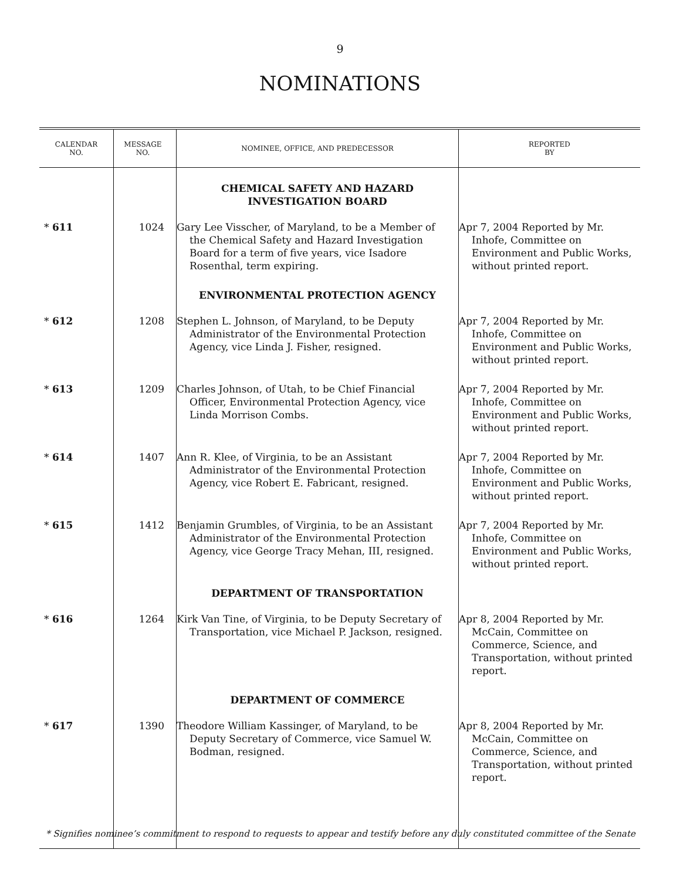9
NOMINATIONS
| CALENDAR NO. | MESSAGE NO. | NOMINEE, OFFICE, AND PREDECESSOR | REPORTED BY |
| --- | --- | --- | --- |
| | | CHEMICAL SAFETY AND HAZARD INVESTIGATION BOARD | |
| * 611 | 1024 | Gary Lee Visscher, of Maryland, to be a Member of the Chemical Safety and Hazard Investigation Board for a term of five years, vice Isadore Rosenthal, term expiring. | Apr 7, 2004 Reported by Mr. Inhofe, Committee on Environment and Public Works, without printed report. |
| | | ENVIRONMENTAL PROTECTION AGENCY | |
| * 612 | 1208 | Stephen L. Johnson, of Maryland, to be Deputy Administrator of the Environmental Protection Agency, vice Linda J. Fisher, resigned. | Apr 7, 2004 Reported by Mr. Inhofe, Committee on Environment and Public Works, without printed report. |
| * 613 | 1209 | Charles Johnson, of Utah, to be Chief Financial Officer, Environmental Protection Agency, vice Linda Morrison Combs. | Apr 7, 2004 Reported by Mr. Inhofe, Committee on Environment and Public Works, without printed report. |
| * 614 | 1407 | Ann R. Klee, of Virginia, to be an Assistant Administrator of the Environmental Protection Agency, vice Robert E. Fabricant, resigned. | Apr 7, 2004 Reported by Mr. Inhofe, Committee on Environment and Public Works, without printed report. |
| * 615 | 1412 | Benjamin Grumbles, of Virginia, to be an Assistant Administrator of the Environmental Protection Agency, vice George Tracy Mehan, III, resigned. | Apr 7, 2004 Reported by Mr. Inhofe, Committee on Environment and Public Works, without printed report. |
| | | DEPARTMENT OF TRANSPORTATION | |
| * 616 | 1264 | Kirk Van Tine, of Virginia, to be Deputy Secretary of Transportation, vice Michael P. Jackson, resigned. | Apr 8, 2004 Reported by Mr. McCain, Committee on Commerce, Science, and Transportation, without printed report. |
| | | DEPARTMENT OF COMMERCE | |
| * 617 | 1390 | Theodore William Kassinger, of Maryland, to be Deputy Secretary of Commerce, vice Samuel W. Bodman, resigned. | Apr 8, 2004 Reported by Mr. McCain, Committee on Commerce, Science, and Transportation, without printed report. |
* Signifies nominee’s commitment to respond to requests to appear and testify before any duly constituted committee of the Senate